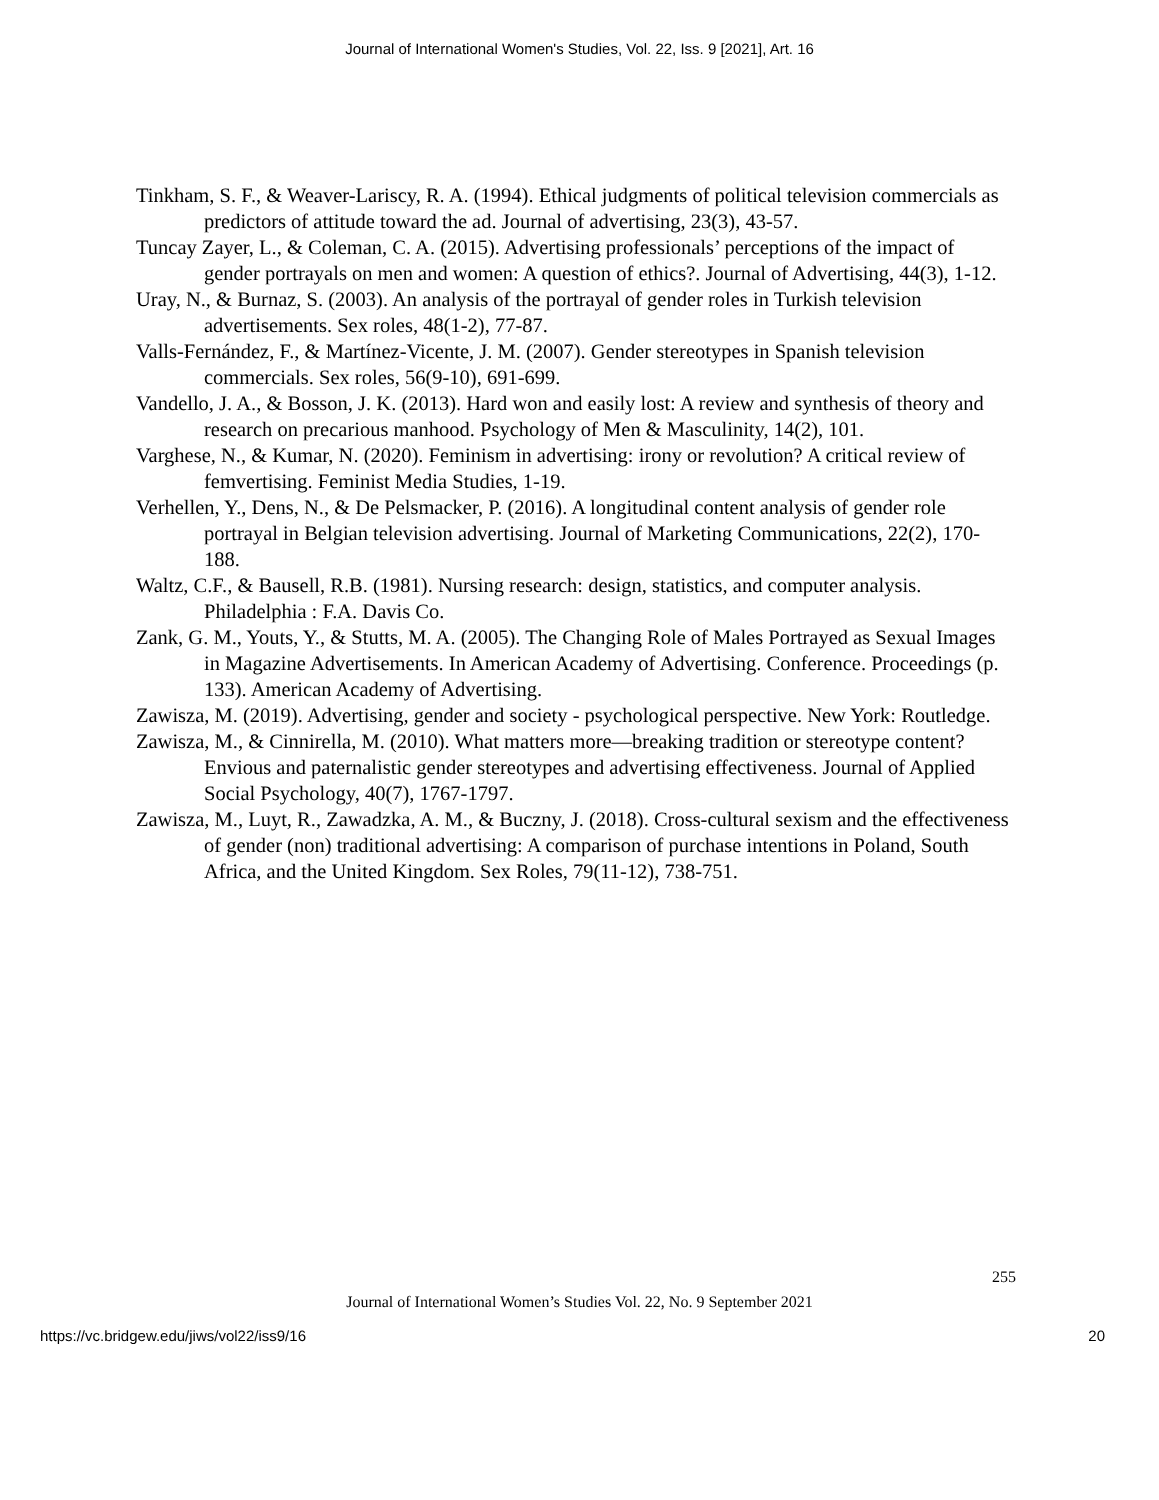Journal of International Women's Studies, Vol. 22, Iss. 9 [2021], Art. 16
Tinkham, S. F., & Weaver-Lariscy, R. A. (1994). Ethical judgments of political television commercials as predictors of attitude toward the ad. Journal of advertising, 23(3), 43-57.
Tuncay Zayer, L., & Coleman, C. A. (2015). Advertising professionals’ perceptions of the impact of gender portrayals on men and women: A question of ethics?. Journal of Advertising, 44(3), 1-12.
Uray, N., & Burnaz, S. (2003). An analysis of the portrayal of gender roles in Turkish television advertisements. Sex roles, 48(1-2), 77-87.
Valls-Fernández, F., & Martínez-Vicente, J. M. (2007). Gender stereotypes in Spanish television commercials. Sex roles, 56(9-10), 691-699.
Vandello, J. A., & Bosson, J. K. (2013). Hard won and easily lost: A review and synthesis of theory and research on precarious manhood. Psychology of Men & Masculinity, 14(2), 101.
Varghese, N., & Kumar, N. (2020). Feminism in advertising: irony or revolution? A critical review of femvertising. Feminist Media Studies, 1-19.
Verhellen, Y., Dens, N., & De Pelsmacker, P. (2016). A longitudinal content analysis of gender role portrayal in Belgian television advertising. Journal of Marketing Communications, 22(2), 170-188.
Waltz, C.F., & Bausell, R.B. (1981). Nursing research: design, statistics, and computer analysis. Philadelphia : F.A. Davis Co.
Zank, G. M., Youts, Y., & Stutts, M. A. (2005). The Changing Role of Males Portrayed as Sexual Images in Magazine Advertisements. In American Academy of Advertising. Conference. Proceedings (p. 133). American Academy of Advertising.
Zawisza, M. (2019). Advertising, gender and society - psychological perspective. New York: Routledge.
Zawisza, M., & Cinnirella, M. (2010). What matters more—breaking tradition or stereotype content? Envious and paternalistic gender stereotypes and advertising effectiveness. Journal of Applied Social Psychology, 40(7), 1767-1797.
Zawisza, M., Luyt, R., Zawadzka, A. M., & Buczny, J. (2018). Cross-cultural sexism and the effectiveness of gender (non) traditional advertising: A comparison of purchase intentions in Poland, South Africa, and the United Kingdom. Sex Roles, 79(11-12), 738-751.
255
Journal of International Women’s Studies Vol. 22, No. 9 September 2021
https://vc.bridgew.edu/jiws/vol22/iss9/16
20